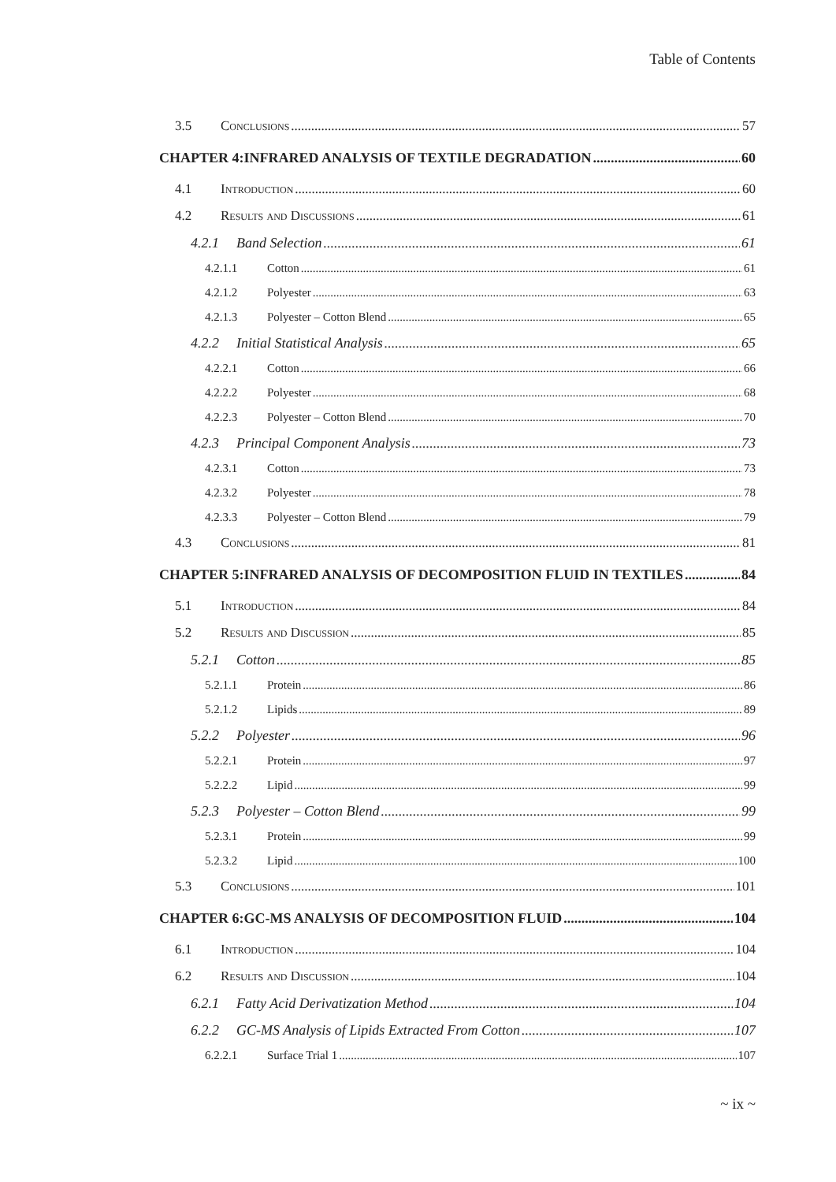Table of Contents
3.5 Conclusions 57
CHAPTER 4:INFRARED ANALYSIS OF TEXTILE DEGRADATION 60
4.1 Introduction 60
4.2 Results and Discussions 61
4.2.1 Band Selection 61
4.2.1.1 Cotton 61
4.2.1.2 Polyester 63
4.2.1.3 Polyester – Cotton Blend 65
4.2.2 Initial Statistical Analysis 65
4.2.2.1 Cotton 66
4.2.2.2 Polyester 68
4.2.2.3 Polyester – Cotton Blend 70
4.2.3 Principal Component Analysis 73
4.2.3.1 Cotton 73
4.2.3.2 Polyester 78
4.2.3.3 Polyester – Cotton Blend 79
4.3 Conclusions 81
CHAPTER 5:INFRARED ANALYSIS OF DECOMPOSITION FLUID IN TEXTILES 84
5.1 Introduction 84
5.2 Results and Discussion 85
5.2.1 Cotton 85
5.2.1.1 Protein 86
5.2.1.2 Lipids 89
5.2.2 Polyester 96
5.2.2.1 Protein 97
5.2.2.2 Lipid 99
5.2.3 Polyester – Cotton Blend 99
5.2.3.1 Protein 99
5.2.3.2 Lipid 100
5.3 Conclusions 101
CHAPTER 6:GC-MS ANALYSIS OF DECOMPOSITION FLUID 104
6.1 Introduction 104
6.2 Results and Discussion 104
6.2.1 Fatty Acid Derivatization Method 104
6.2.2 GC-MS Analysis of Lipids Extracted From Cotton 107
6.2.2.1 Surface Trial 1 107
~ ix ~